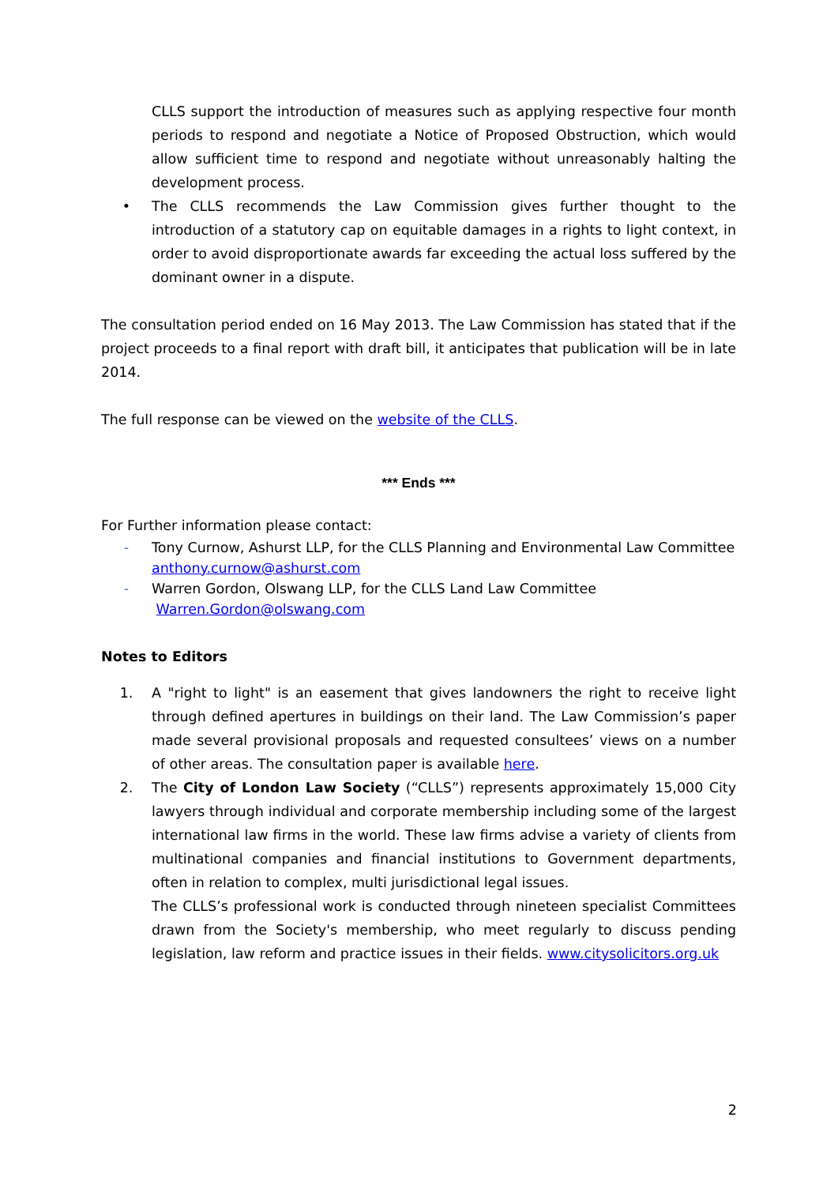CLLS support the introduction of measures such as applying respective four month periods to respond and negotiate a Notice of Proposed Obstruction, which would allow sufficient time to respond and negotiate without unreasonably halting the development process.
• The CLLS recommends the Law Commission gives further thought to the introduction of a statutory cap on equitable damages in a rights to light context, in order to avoid disproportionate awards far exceeding the actual loss suffered by the dominant owner in a dispute.
The consultation period ended on 16 May 2013. The Law Commission has stated that if the project proceeds to a final report with draft bill, it anticipates that publication will be in late 2014.
The full response can be viewed on the website of the CLLS.
*** Ends ***
For Further information please contact:
- Tony Curnow, Ashurst LLP, for the CLLS Planning and Environmental Law Committee
anthony.curnow@ashurst.com
- Warren Gordon, Olswang LLP, for the CLLS Land Law Committee
Warren.Gordon@olswang.com
Notes to Editors
1. A "right to light" is an easement that gives landowners the right to receive light through defined apertures in buildings on their land. The Law Commission’s paper made several provisional proposals and requested consultees’ views on a number of other areas. The consultation paper is available here.
2. The City of London Law Society (“CLLS”) represents approximately 15,000 City lawyers through individual and corporate membership including some of the largest international law firms in the world. These law firms advise a variety of clients from multinational companies and financial institutions to Government departments, often in relation to complex, multi jurisdictional legal issues.
The CLLS’s professional work is conducted through nineteen specialist Committees drawn from the Society's membership, who meet regularly to discuss pending legislation, law reform and practice issues in their fields. www.citysolicitors.org.uk
2